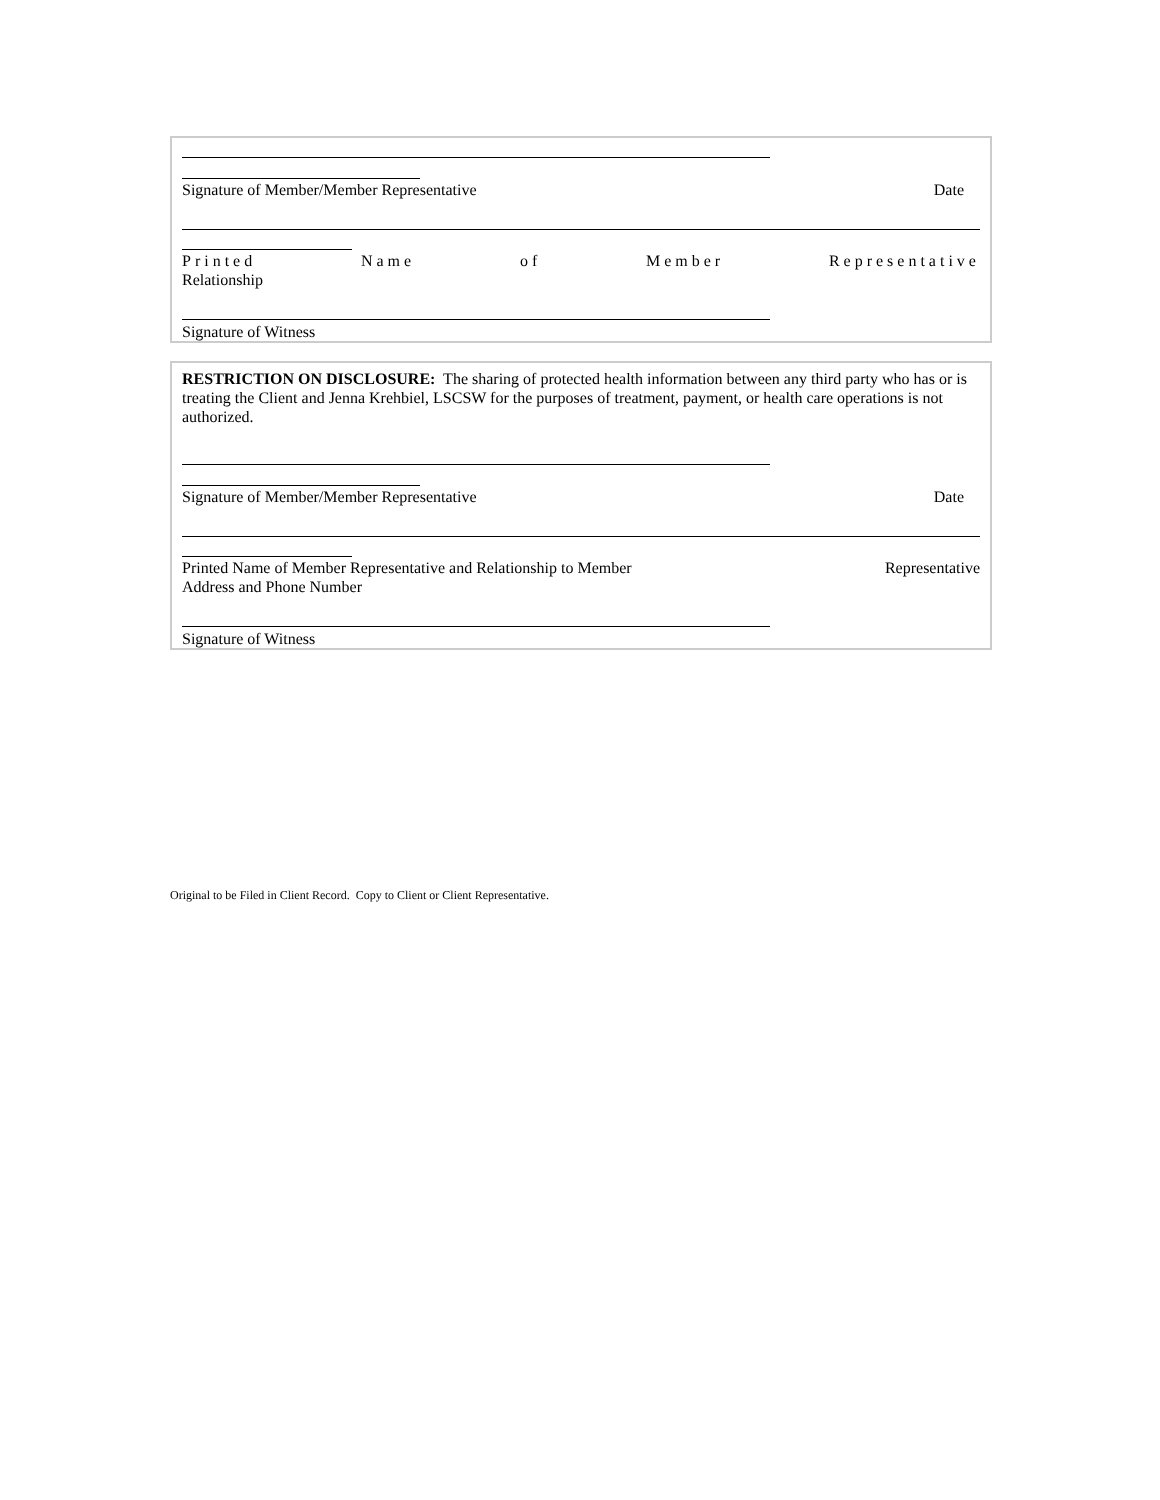Signature of Member/Member Representative Date
Printed Name of Member Representative
Relationship
Signature of Witness
RESTRICTION ON DISCLOSURE: The sharing of protected health information between any third party who has or is treating the Client and Jenna Krehbiel, LSCSW for the purposes of treatment, payment, or health care operations is not authorized.
Signature of Member/Member Representative Date
Printed Name of Member Representative and Relationship to Member Representative
Address and Phone Number
Signature of Witness
Original to be Filed in Client Record. Copy to Client or Client Representative.